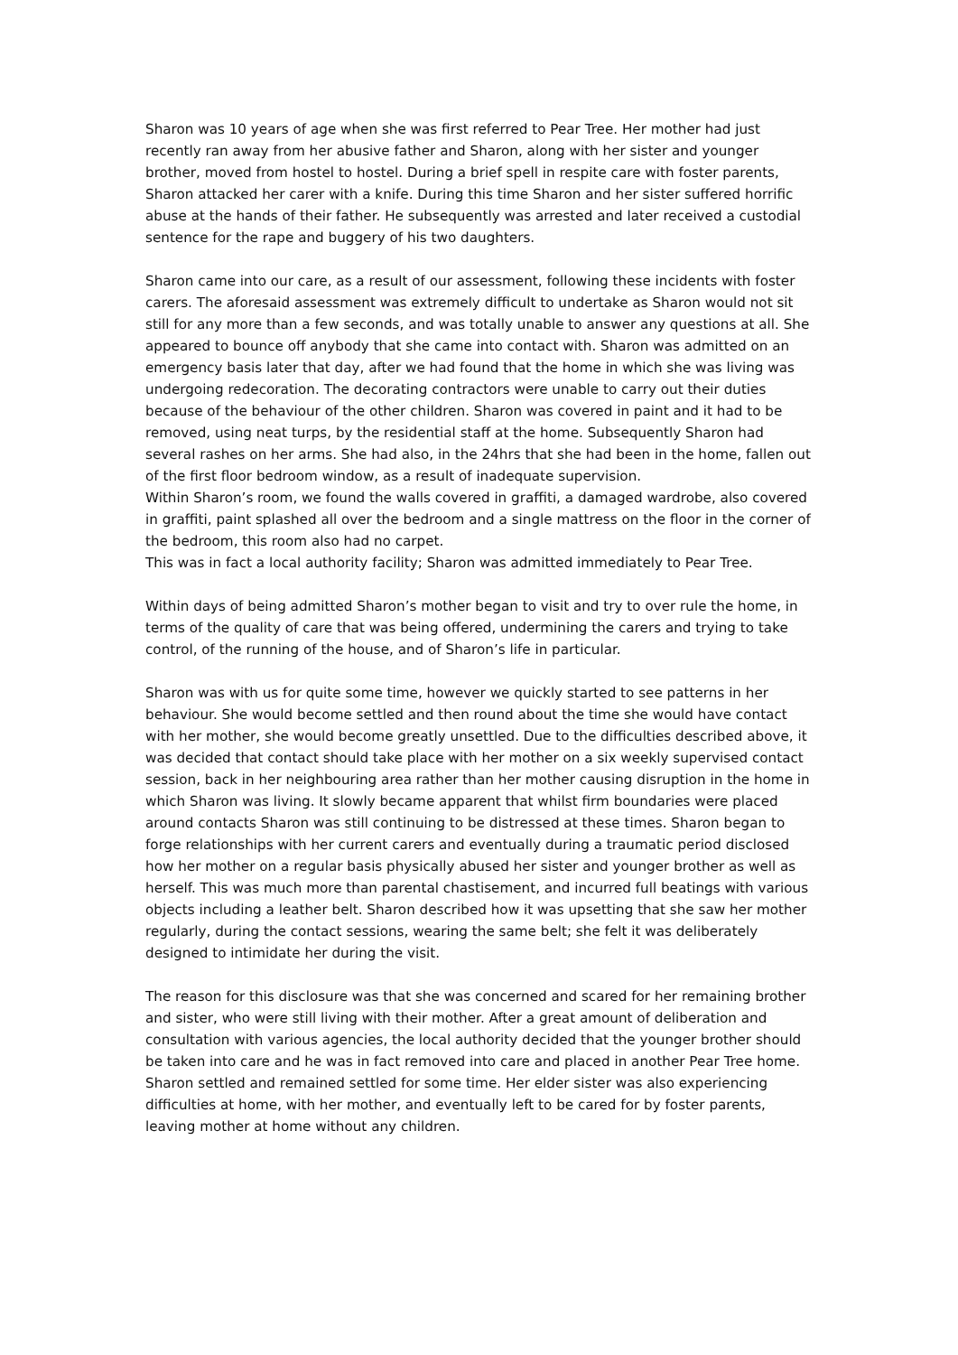Sharon was 10 years of age when she was first referred to Pear Tree. Her mother had just recently ran away from her abusive father and Sharon, along with her sister and younger brother, moved from hostel to hostel. During a brief spell in respite care with foster parents, Sharon attacked her carer with a knife. During this time Sharon and her sister suffered horrific abuse at the hands of their father. He subsequently was arrested and later received a custodial sentence for the rape and buggery of his two daughters.
Sharon came into our care, as a result of our assessment, following these incidents with foster carers. The aforesaid assessment was extremely difficult to undertake as Sharon would not sit still for any more than a few seconds, and was totally unable to answer any questions at all. She appeared to bounce off anybody that she came into contact with. Sharon was admitted on an emergency basis later that day, after we had found that the home in which she was living was undergoing redecoration. The decorating contractors were unable to carry out their duties because of the behaviour of the other children. Sharon was covered in paint and it had to be removed, using neat turps, by the residential staff at the home. Subsequently Sharon had several rashes on her arms. She had also, in the 24hrs that she had been in the home, fallen out of the first floor bedroom window, as a result of inadequate supervision.
Within Sharon’s room, we found the walls covered in graffiti, a damaged wardrobe, also covered in graffiti, paint splashed all over the bedroom and a single mattress on the floor in the corner of the bedroom, this room also had no carpet.
This was in fact a local authority facility; Sharon was admitted immediately to Pear Tree.
Within days of being admitted Sharon’s mother began to visit and try to over rule the home, in terms of the quality of care that was being offered, undermining the carers and trying to take control, of the running of the house, and of Sharon’s life in particular.
Sharon was with us for quite some time, however we quickly started to see patterns in her behaviour. She would become settled and then round about the time she would have contact with her mother, she would become greatly unsettled. Due to the difficulties described above, it was decided that contact should take place with her mother on a six weekly supervised contact session, back in her neighbouring area rather than her mother causing disruption in the home in which Sharon was living. It slowly became apparent that whilst firm boundaries were placed around contacts Sharon was still continuing to be distressed at these times. Sharon began to forge relationships with her current carers and eventually during a traumatic period disclosed how her mother on a regular basis physically abused her sister and younger brother as well as herself. This was much more than parental chastisement, and incurred full beatings with various objects including a leather belt. Sharon described how it was upsetting that she saw her mother regularly, during the contact sessions, wearing the same belt; she felt it was deliberately designed to intimidate her during the visit.
The reason for this disclosure was that she was concerned and scared for her remaining brother and sister, who were still living with their mother. After a great amount of deliberation and consultation with various agencies, the local authority decided that the younger brother should be taken into care and he was in fact removed into care and placed in another Pear Tree home.
Sharon settled and remained settled for some time. Her elder sister was also experiencing difficulties at home, with her mother, and eventually left to be cared for by foster parents, leaving mother at home without any children.